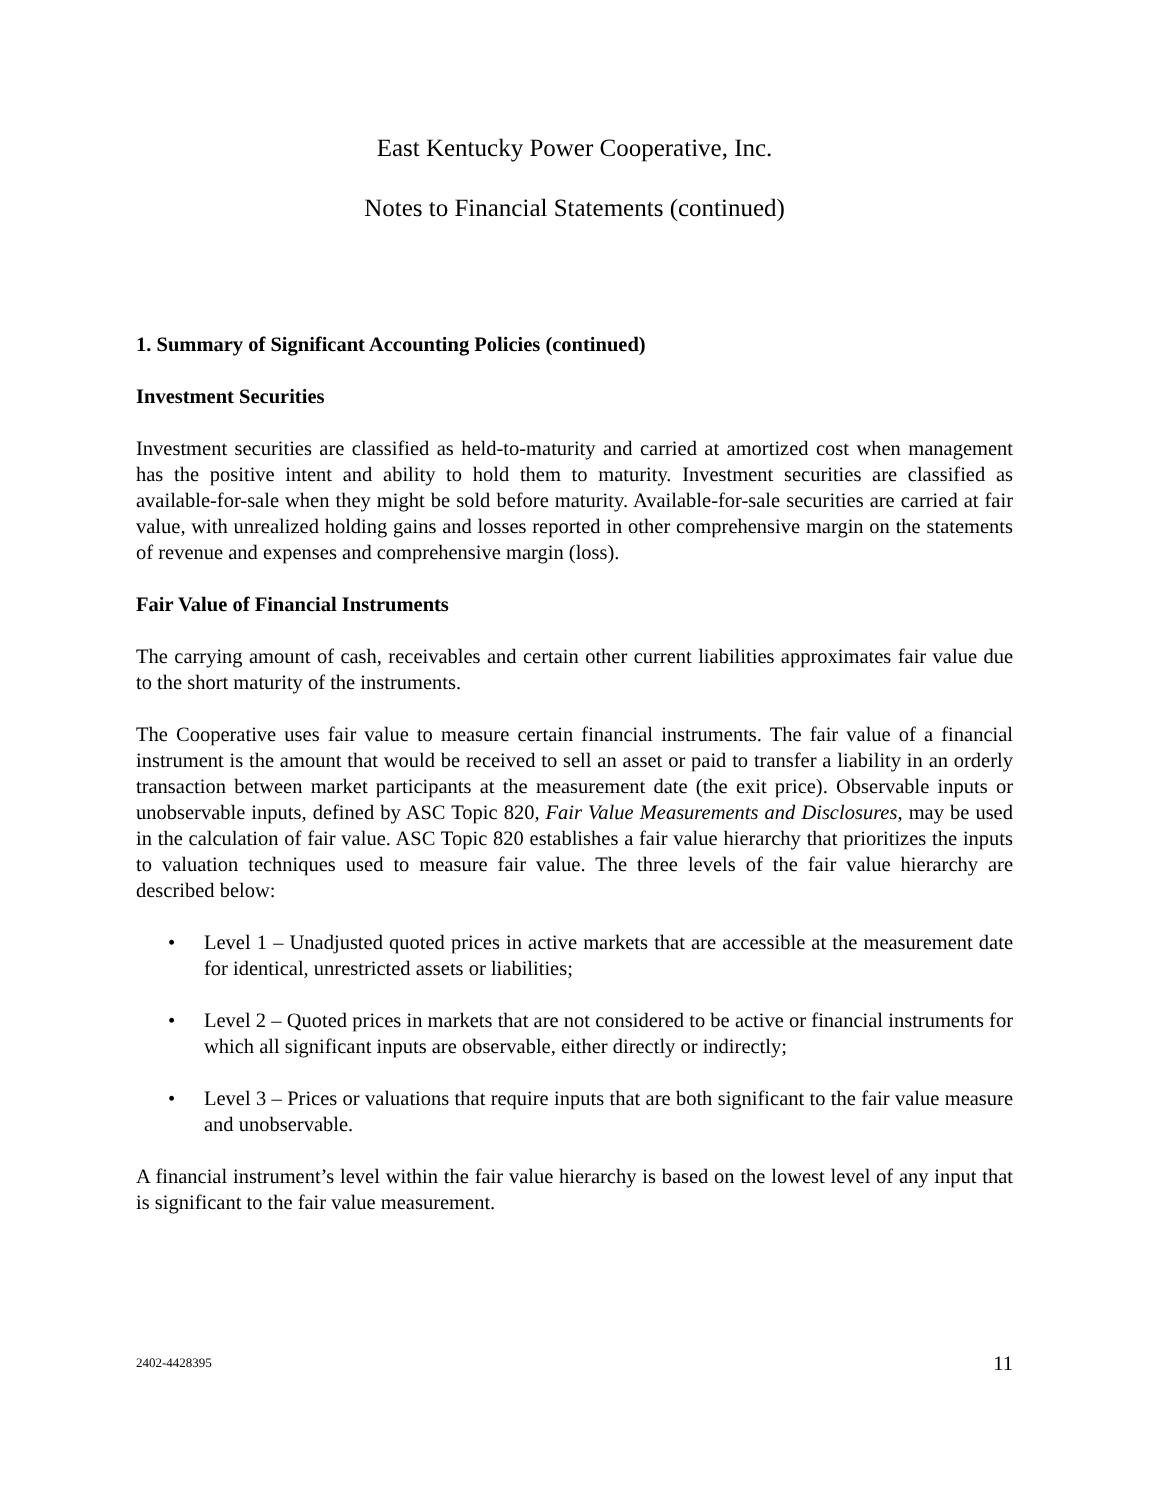East Kentucky Power Cooperative, Inc.
Notes to Financial Statements (continued)
1. Summary of Significant Accounting Policies (continued)
Investment Securities
Investment securities are classified as held-to-maturity and carried at amortized cost when management has the positive intent and ability to hold them to maturity. Investment securities are classified as available-for-sale when they might be sold before maturity. Available-for-sale securities are carried at fair value, with unrealized holding gains and losses reported in other comprehensive margin on the statements of revenue and expenses and comprehensive margin (loss).
Fair Value of Financial Instruments
The carrying amount of cash, receivables and certain other current liabilities approximates fair value due to the short maturity of the instruments.
The Cooperative uses fair value to measure certain financial instruments. The fair value of a financial instrument is the amount that would be received to sell an asset or paid to transfer a liability in an orderly transaction between market participants at the measurement date (the exit price). Observable inputs or unobservable inputs, defined by ASC Topic 820, Fair Value Measurements and Disclosures, may be used in the calculation of fair value. ASC Topic 820 establishes a fair value hierarchy that prioritizes the inputs to valuation techniques used to measure fair value. The three levels of the fair value hierarchy are described below:
• Level 1 – Unadjusted quoted prices in active markets that are accessible at the measurement date for identical, unrestricted assets or liabilities;
• Level 2 – Quoted prices in markets that are not considered to be active or financial instruments for which all significant inputs are observable, either directly or indirectly;
• Level 3 – Prices or valuations that require inputs that are both significant to the fair value measure and unobservable.
A financial instrument’s level within the fair value hierarchy is based on the lowest level of any input that is significant to the fair value measurement.
2402-4428395 11